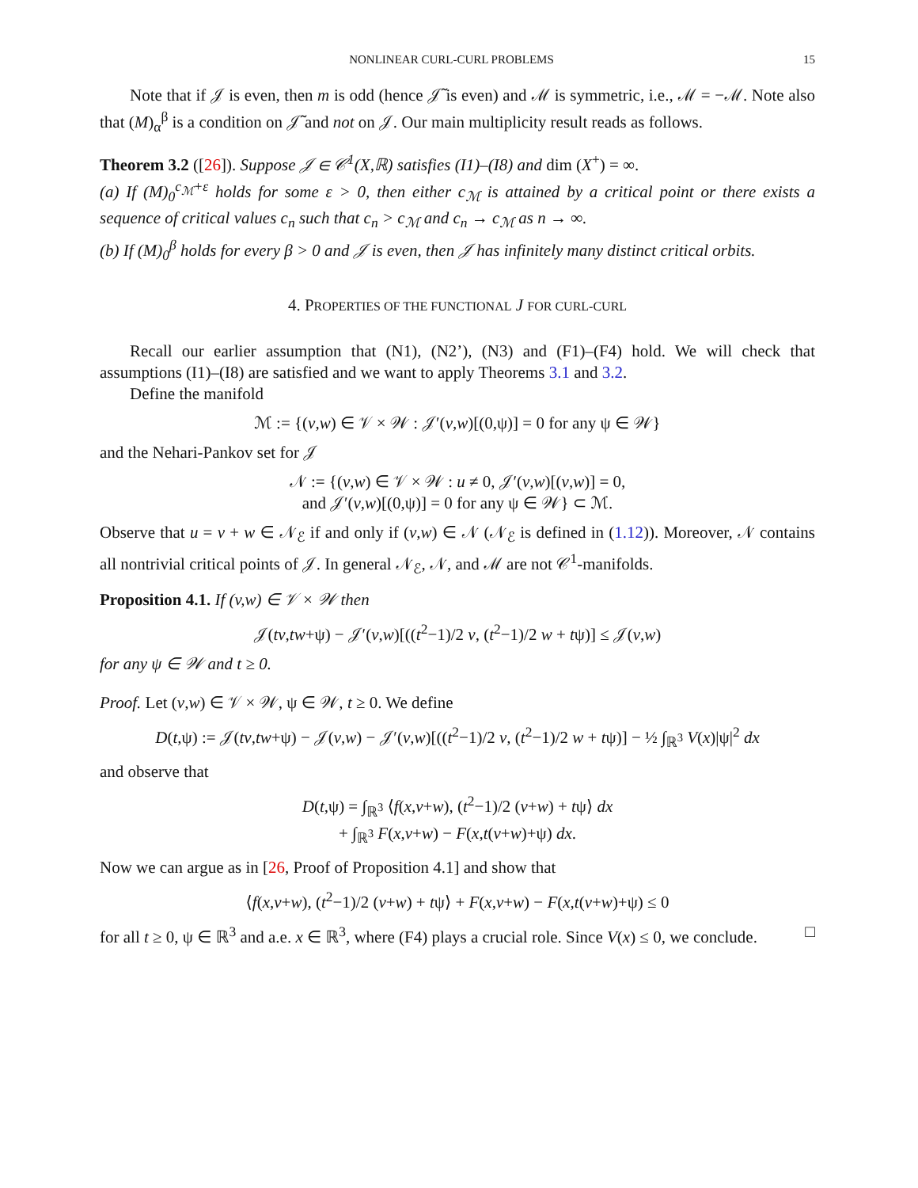NONLINEAR CURL-CURL PROBLEMS 15
Note that if 𝒥 is even, then m is odd (hence 𝒥̃ is even) and ℳ is symmetric, i.e., ℳ = −ℳ. Note also that (M)<sub>α</sub><sup>β</sup> is a condition on 𝒥̃ and not on 𝒥. Our main multiplicity result reads as follows.
Theorem 3.2 ([26]). Suppose 𝒥 ∈ 𝒞<sup>1</sup>(X,ℝ) satisfies (I1)–(I8) and dim (X<sup>+</sup>) = ∞.
(a) If (M)<sub>0</sub><sup>c<sub>ℳ</sub>+ε</sup> holds for some ε > 0, then either c<sub>ℳ</sub> is attained by a critical point or there exists a sequence of critical values c<sub>n</sub> such that c<sub>n</sub> > c<sub>ℳ</sub> and c<sub>n</sub> → c<sub>ℳ</sub> as n → ∞.
(b) If (M)<sub>0</sub><sup>β</sup> holds for every β > 0 and 𝒥 is even, then 𝒥 has infinitely many distinct critical orbits.
4. PROPERTIES OF THE FUNCTIONAL J FOR CURL-CURL
Recall our earlier assumption that (N1), (N2’), (N3) and (F1)–(F4) hold. We will check that assumptions (I1)–(I8) are satisfied and we want to apply Theorems 3.1 and 3.2.
Define the manifold
ℳ := {(v,w) ∈ 𝒱 × 𝒲 : 𝒥′(v,w)[(0,ψ)] = 0 for any ψ ∈ 𝒲}
and the Nehari-Pankov set for 𝒥
𝒩 := {(v,w) ∈ 𝒱 × 𝒲 : u ≠ 0, 𝒥′(v,w)[(v,w)] = 0,
and 𝒥′(v,w)[(0,ψ)] = 0 for any ψ ∈ 𝒲} ⊂ ℳ.
Observe that u = v + w ∈ 𝒩<sub>ℰ</sub> if and only if (v,w) ∈ 𝒩 (𝒩<sub>ℰ</sub> is defined in (1.12)). Moreover, 𝒩 contains all nontrivial critical points of 𝒥. In general 𝒩<sub>ℰ</sub>, 𝒩, and ℳ are not 𝒞<sup>1</sup>-manifolds.
Proposition 4.1. If (v,w) ∈ 𝒱 × 𝒲 then
𝒥(tv,tw+ψ) − 𝒥′(v,w)[((t<sup>2</sup>−1)/2 v, (t<sup>2</sup>−1)/2 w + tψ)] ≤ 𝒥(v,w)
for any ψ ∈ 𝒲 and t ≥ 0.
Proof. Let (v,w) ∈ 𝒱 × 𝒲, ψ ∈ 𝒲, t ≥ 0. We define
D(t,ψ) := 𝒥(tv,tw+ψ) − 𝒥(v,w) − 𝒥′(v,w)[((t<sup>2</sup>−1)/2 v, (t<sup>2</sup>−1)/2 w + tψ)] − ½ ∫<sub>ℝ<sup>3</sup></sub> V(x)|ψ|<sup>2</sup> dx
and observe that
D(t,ψ) = ∫<sub>ℝ<sup>3</sup></sub> ⟨f(x,v+w), (t<sup>2</sup>−1)/2 (v+w) + tψ⟩ dx
+ ∫<sub>ℝ<sup>3</sup></sub> F(x,v+w) − F(x,t(v+w)+ψ) dx.
Now we can argue as in [26, Proof of Proposition 4.1] and show that
⟨f(x,v+w), (t<sup>2</sup>−1)/2 (v+w) + tψ⟩ + F(x,v+w) − F(x,t(v+w)+ψ) ≤ 0
for all t ≥ 0, ψ ∈ ℝ<sup>3</sup> and a.e. x ∈ ℝ<sup>3</sup>, where (F4) plays a crucial role. Since V(x) ≤ 0, we conclude. □